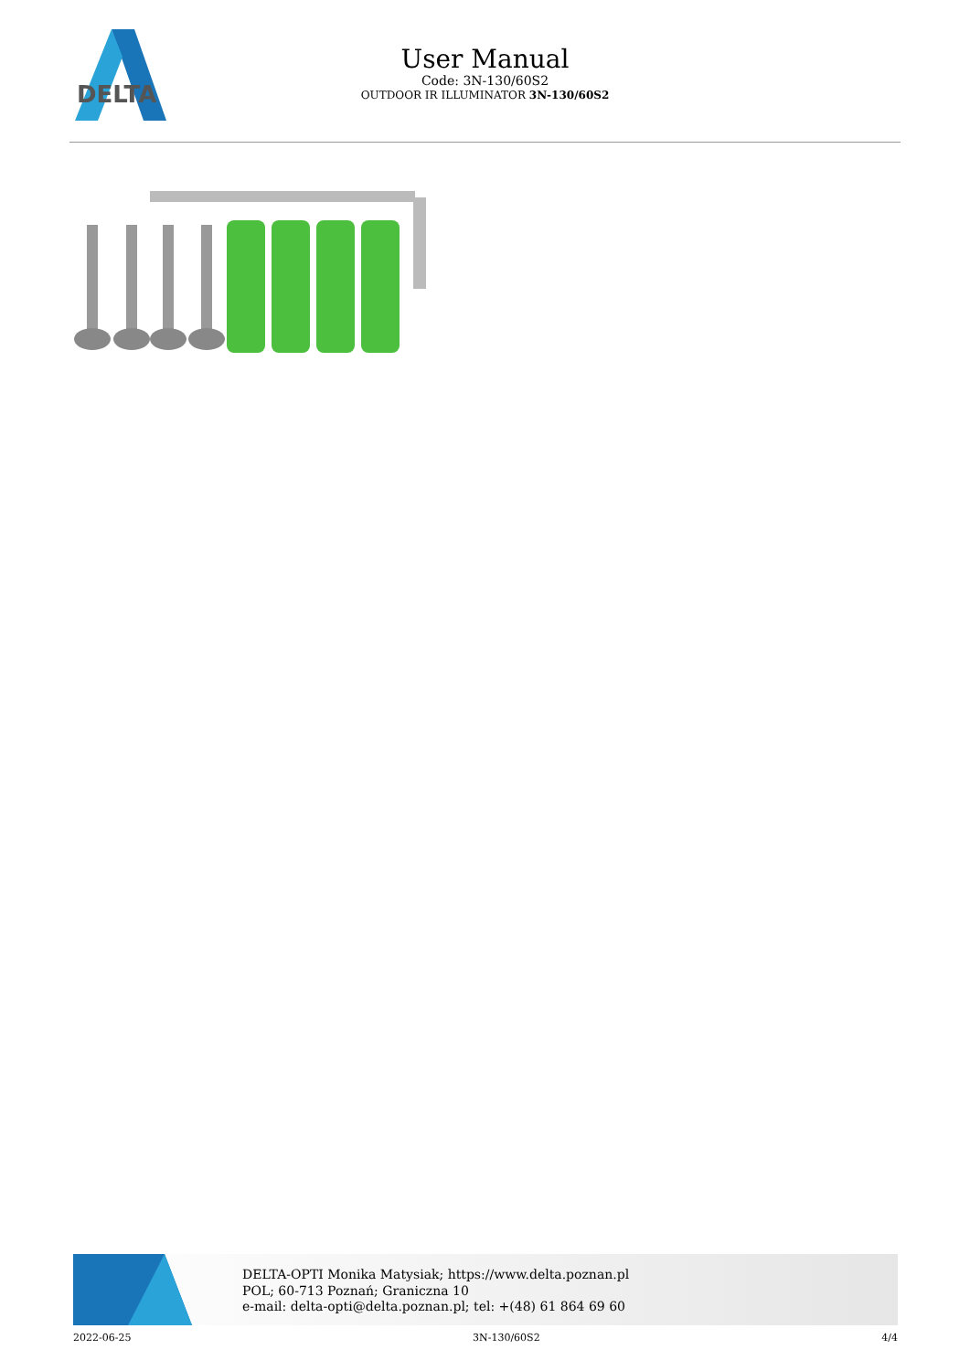DELTA
User Manual
Code: 3N-130/60S2
OUTDOOR IR ILLUMINATOR 3N-130/60S2
DELTA-OPTI Monika Matysiak; https://www.delta.poznan.pl
POL; 60-713 Poznań; Graniczna 10
e-mail: delta-opti@delta.poznan.pl; tel: +(48) 61 864 69 60
2022-06-25 3N-130/60S2 4/4